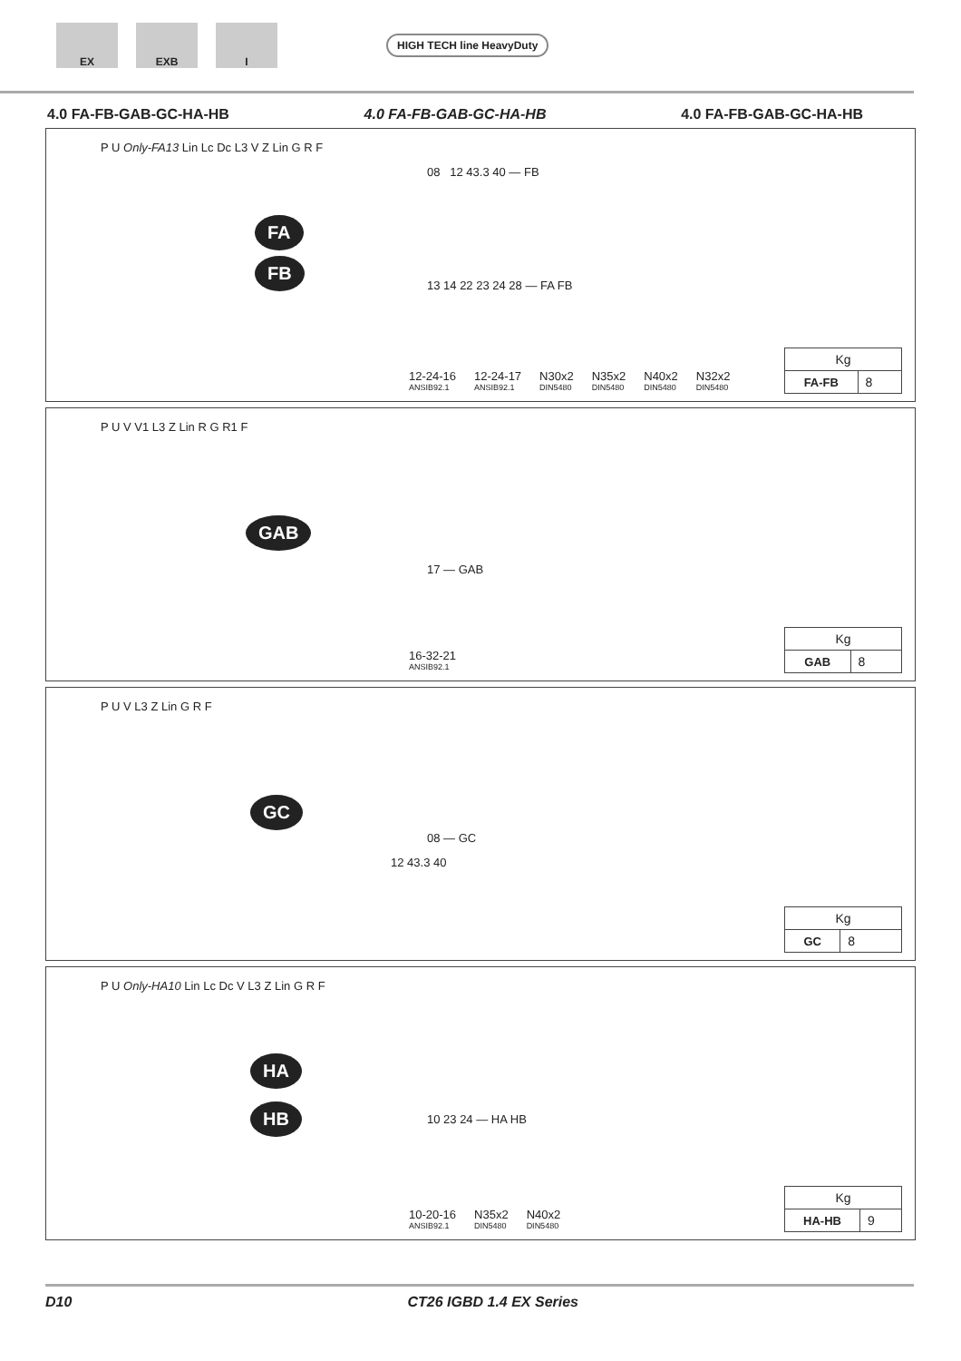EX EXB I
HIGH TECH line HeavyDuty
4.0 FA-FB-GAB-GC-HA-HB 4.0 FA-FB-GAB-GC-HA-HB 4.0 FA-FB-GAB-GC-HA-HB
P U Only-FA13 Lin Lc Dc L3 V Z Lin G R F
FA
FB
08 12 43.3 40 — FB
13 14 22 23 24 28 — FA FB
12-24-16
ANSIB92.1 12-24-17
ANSIB92.1 N30x2
DIN5480 N35x2
DIN5480 N40x2
DIN5480 N32x2
DIN5480
| Kg | |
| FA-FB | 8 |
P U V V1 L3 Z Lin R G R1 F
GAB
17 — GAB
16-32-21
ANSIB92.1
| Kg | |
| GAB | 8 |
P U V L3 Z Lin G R F
GC
08 — GC
12 43.3 40
| Kg | |
| GC | 8 |
P U Only-HA10 Lin Lc Dc V L3 Z Lin G R F
HA
HB 10 23 24 — HA HB
10-20-16
ANSIB92.1 N35x2
DIN5480 N40x2
DIN5480
| Kg | |
| HA-HB | 9 |
D10 CT26 IGBD 1.4 EX Series